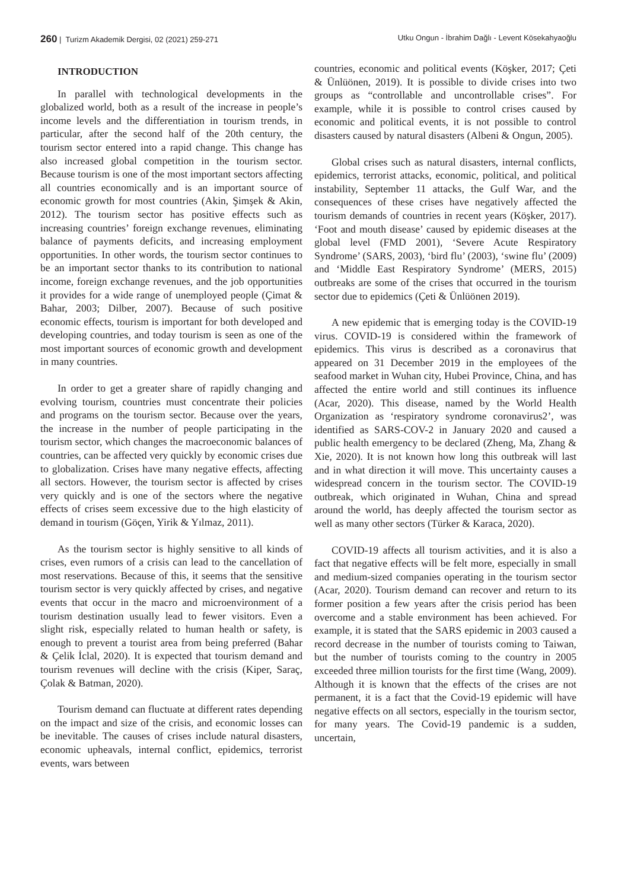260 | Turizm Akademik Dergisi, 02 (2021) 259-271
Utku Ongun - İbrahim Dağlı - Levent Kösekahyaoğlu
INTRODUCTION
In parallel with technological developments in the globalized world, both as a result of the increase in people’s income levels and the differentiation in tourism trends, in particular, after the second half of the 20th century, the tourism sector entered into a rapid change. This change has also increased global competition in the tourism sector. Because tourism is one of the most important sectors affecting all countries economically and is an important source of economic growth for most countries (Akin, Şimşek & Akin, 2012). The tourism sector has positive effects such as increasing countries’ foreign exchange revenues, eliminating balance of payments deficits, and increasing employment opportunities. In other words, the tourism sector continues to be an important sector thanks to its contribution to national income, foreign exchange revenues, and the job opportunities it provides for a wide range of unemployed people (Çimat & Bahar, 2003; Dilber, 2007). Because of such positive economic effects, tourism is important for both developed and developing countries, and today tourism is seen as one of the most important sources of economic growth and development in many countries.
In order to get a greater share of rapidly changing and evolving tourism, countries must concentrate their policies and programs on the tourism sector. Because over the years, the increase in the number of people participating in the tourism sector, which changes the macroeconomic balances of countries, can be affected very quickly by economic crises due to globalization. Crises have many negative effects, affecting all sectors. However, the tourism sector is affected by crises very quickly and is one of the sectors where the negative effects of crises seem excessive due to the high elasticity of demand in tourism (Göçen, Yirik & Yılmaz, 2011).
As the tourism sector is highly sensitive to all kinds of crises, even rumors of a crisis can lead to the cancellation of most reservations. Because of this, it seems that the sensitive tourism sector is very quickly affected by crises, and negative events that occur in the macro and microenvironment of a tourism destination usually lead to fewer visitors. Even a slight risk, especially related to human health or safety, is enough to prevent a tourist area from being preferred (Bahar & Çelik İclal, 2020). It is expected that tourism demand and tourism revenues will decline with the crisis (Kiper, Saraç, Çolak & Batman, 2020).
Tourism demand can fluctuate at different rates depending on the impact and size of the crisis, and economic losses can be inevitable. The causes of crises include natural disasters, economic upheavals, internal conflict, epidemics, terrorist events, wars between
countries, economic and political events (Köşker, 2017; Çeti & Ünlüönen, 2019). It is possible to divide crises into two groups as “controllable and uncontrollable crises”. For example, while it is possible to control crises caused by economic and political events, it is not possible to control disasters caused by natural disasters (Albeni & Ongun, 2005).
Global crises such as natural disasters, internal conflicts, epidemics, terrorist attacks, economic, political, and political instability, September 11 attacks, the Gulf War, and the consequences of these crises have negatively affected the tourism demands of countries in recent years (Köşker, 2017). ‘Foot and mouth disease’ caused by epidemic diseases at the global level (FMD 2001), ‘Severe Acute Respiratory Syndrome’ (SARS, 2003), ‘bird flu’ (2003), ‘swine flu’ (2009) and ‘Middle East Respiratory Syndrome’ (MERS, 2015) outbreaks are some of the crises that occurred in the tourism sector due to epidemics (Çeti & Ünlüönen 2019).
A new epidemic that is emerging today is the COVID-19 virus. COVID-19 is considered within the framework of epidemics. This virus is described as a coronavirus that appeared on 31 December 2019 in the employees of the seafood market in Wuhan city, Hubei Province, China, and has affected the entire world and still continues its influence (Acar, 2020). This disease, named by the World Health Organization as ‘respiratory syndrome coronavirus2’, was identified as SARS-COV-2 in January 2020 and caused a public health emergency to be declared (Zheng, Ma, Zhang & Xie, 2020). It is not known how long this outbreak will last and in what direction it will move. This uncertainty causes a widespread concern in the tourism sector. The COVID-19 outbreak, which originated in Wuhan, China and spread around the world, has deeply affected the tourism sector as well as many other sectors (Türker & Karaca, 2020).
COVID-19 affects all tourism activities, and it is also a fact that negative effects will be felt more, especially in small and medium-sized companies operating in the tourism sector (Acar, 2020). Tourism demand can recover and return to its former position a few years after the crisis period has been overcome and a stable environment has been achieved. For example, it is stated that the SARS epidemic in 2003 caused a record decrease in the number of tourists coming to Taiwan, but the number of tourists coming to the country in 2005 exceeded three million tourists for the first time (Wang, 2009). Although it is known that the effects of the crises are not permanent, it is a fact that the Covid-19 epidemic will have negative effects on all sectors, especially in the tourism sector, for many years. The Covid-19 pandemic is a sudden, uncertain,